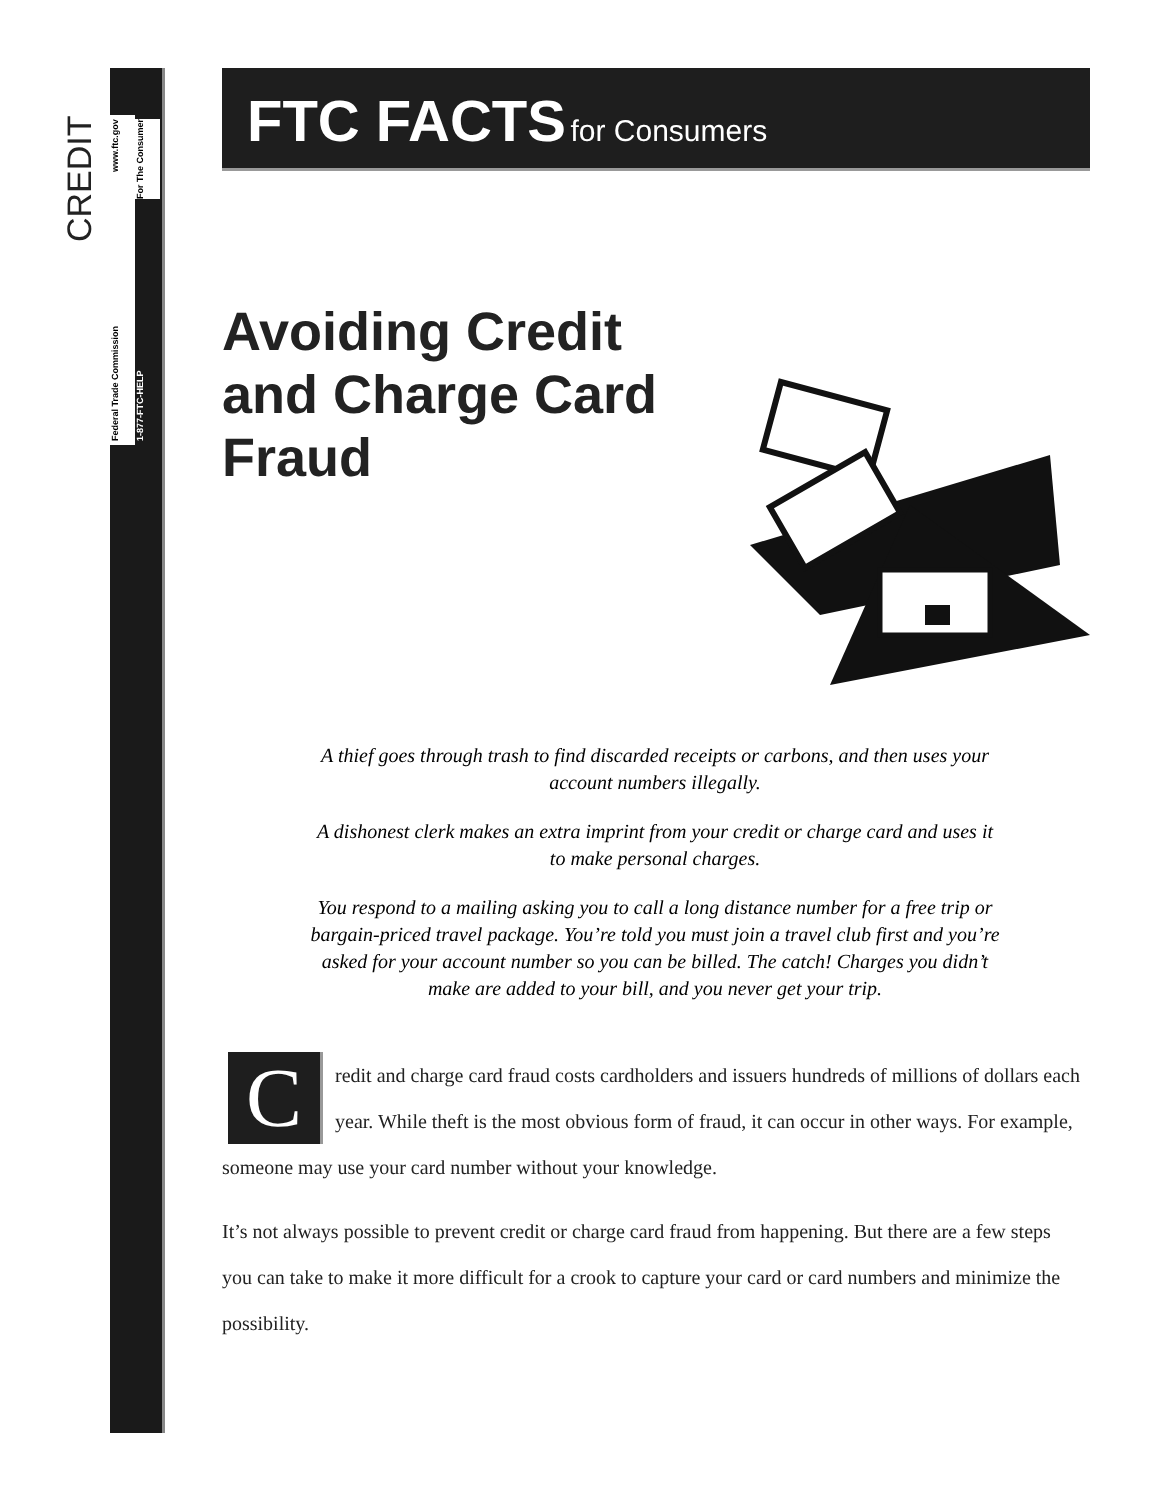CREDIT
Federal Trade Commission www.ftc.gov
1-877-FTC-HELP For The Consumer
FTC FACTS for Consumers
Avoiding Credit
and Charge Card
Fraud
A thief goes through trash to find discarded receipts or carbons, and then uses your account numbers illegally.
A dishonest clerk makes an extra imprint from your credit or charge card and uses it to make personal charges.
You respond to a mailing asking you to call a long distance number for a free trip or bargain-priced travel package. You’re told you must join a travel club first and you’re asked for your account number so you can be billed. The catch! Charges you didn’t make are added to your bill, and you never get your trip.
Credit and charge card fraud costs cardholders and issuers hundreds of millions of dollars each year. While theft is the most obvious form of fraud, it can occur in other ways. For example, someone may use your card number without your knowledge.
It’s not always possible to prevent credit or charge card fraud from happening. But there are a few steps you can take to make it more difficult for a crook to capture your card or card numbers and minimize the possibility.